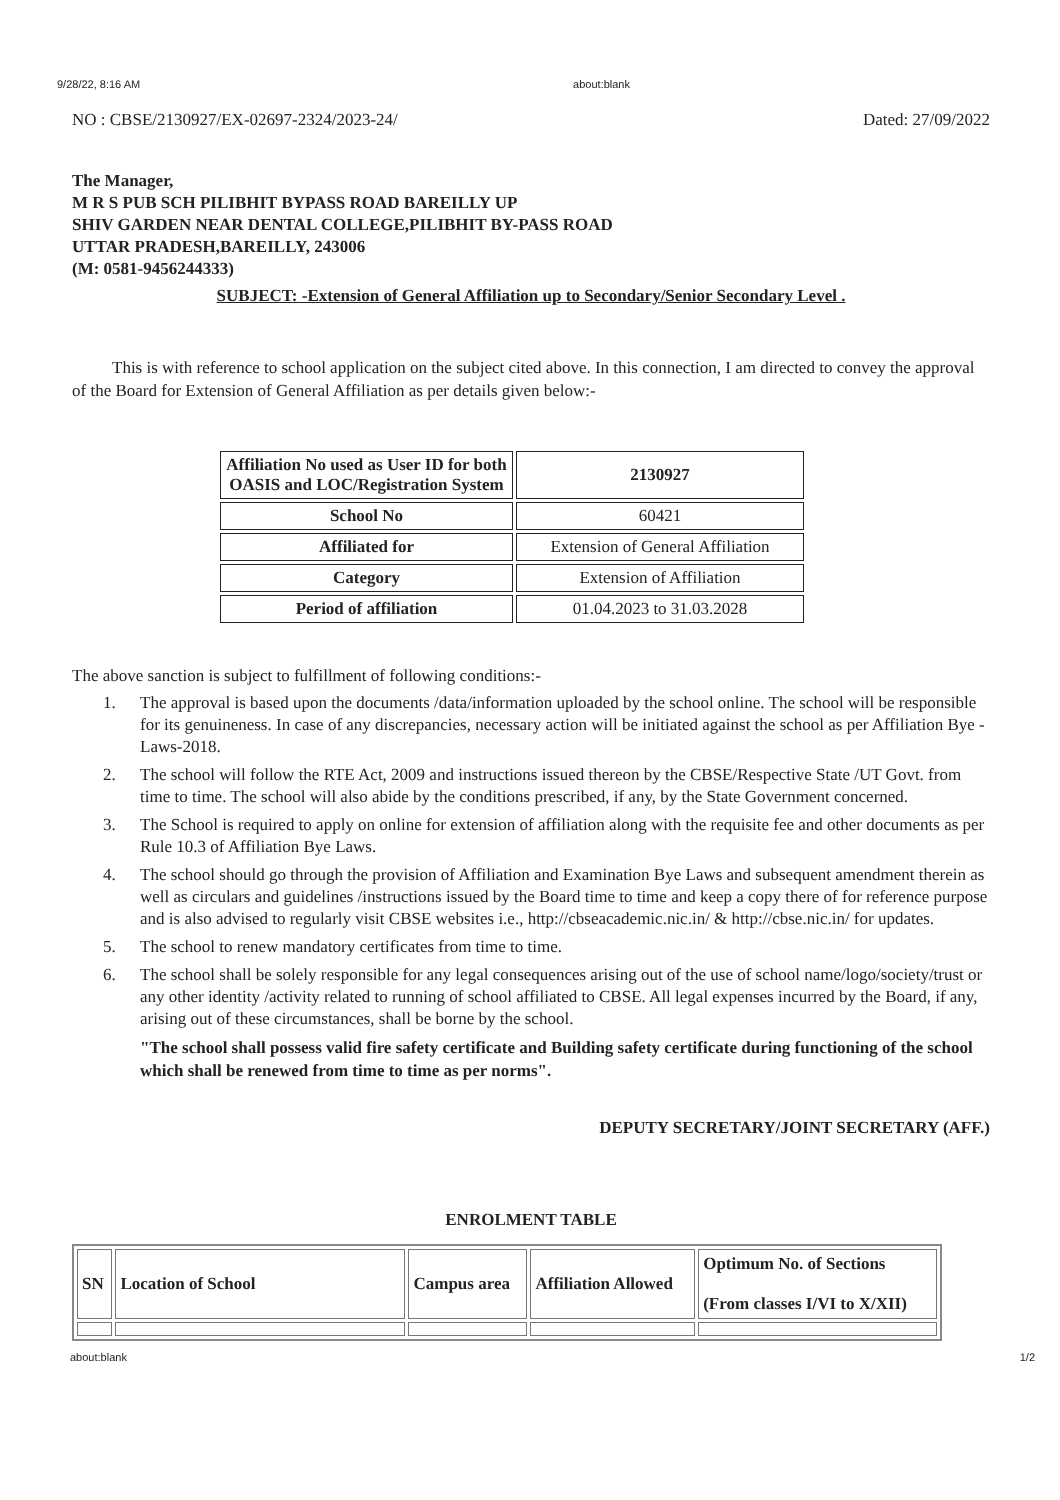9/28/22, 8:16 AM about:blank
NO : CBSE/2130927/EX-02697-2324/2023-24/ Dated: 27/09/2022
The Manager,
M R S PUB SCH PILIBHIT BYPASS ROAD BAREILLY UP
SHIV GARDEN NEAR DENTAL COLLEGE,PILIBHIT BY-PASS ROAD
UTTAR PRADESH,BAREILLY, 243006
(M: 0581-9456244333)
SUBJECT: -Extension of General Affiliation up to Secondary/Senior Secondary Level .
This is with reference to school application on the subject cited above. In this connection, I am directed to convey the approval of the Board for Extension of General Affiliation as per details given below:-
| Affiliation No used as User ID for both OASIS and LOC/Registration System | 2130927 |
| School No | 60421 |
| Affiliated for | Extension of General Affiliation |
| Category | Extension of Affiliation |
| Period of affiliation | 01.04.2023 to 31.03.2028 |
The above sanction is subject to fulfillment of following conditions:-
1. The approval is based upon the documents /data/information uploaded by the school online. The school will be responsible for its genuineness. In case of any discrepancies, necessary action will be initiated against the school as per Affiliation Bye -Laws-2018.
2. The school will follow the RTE Act, 2009 and instructions issued thereon by the CBSE/Respective State /UT Govt. from time to time. The school will also abide by the conditions prescribed, if any, by the State Government concerned.
3. The School is required to apply on online for extension of affiliation along with the requisite fee and other documents as per Rule 10.3 of Affiliation Bye Laws.
4. The school should go through the provision of Affiliation and Examination Bye Laws and subsequent amendment therein as well as circulars and guidelines /instructions issued by the Board time to time and keep a copy there of for reference purpose and is also advised to regularly visit CBSE websites i.e., http://cbseacademic.nic.in/ & http://cbse.nic.in/ for updates.
5. The school to renew mandatory certificates from time to time.
6. The school shall be solely responsible for any legal consequences arising out of the use of school name/logo/society/trust or any other identity /activity related to running of school affiliated to CBSE. All legal expenses incurred by the Board, if any, arising out of these circumstances, shall be borne by the school.
"The school shall possess valid fire safety certificate and Building safety certificate during functioning of the school which shall be renewed from time to time as per norms".
DEPUTY SECRETARY/JOINT SECRETARY (AFF.)
ENROLMENT TABLE
| SN | Location of School | Campus area | Affiliation Allowed | Optimum No. of Sections (From classes I/VI to X/XII) |
| --- | --- | --- | --- | --- |
about:blank 1/2